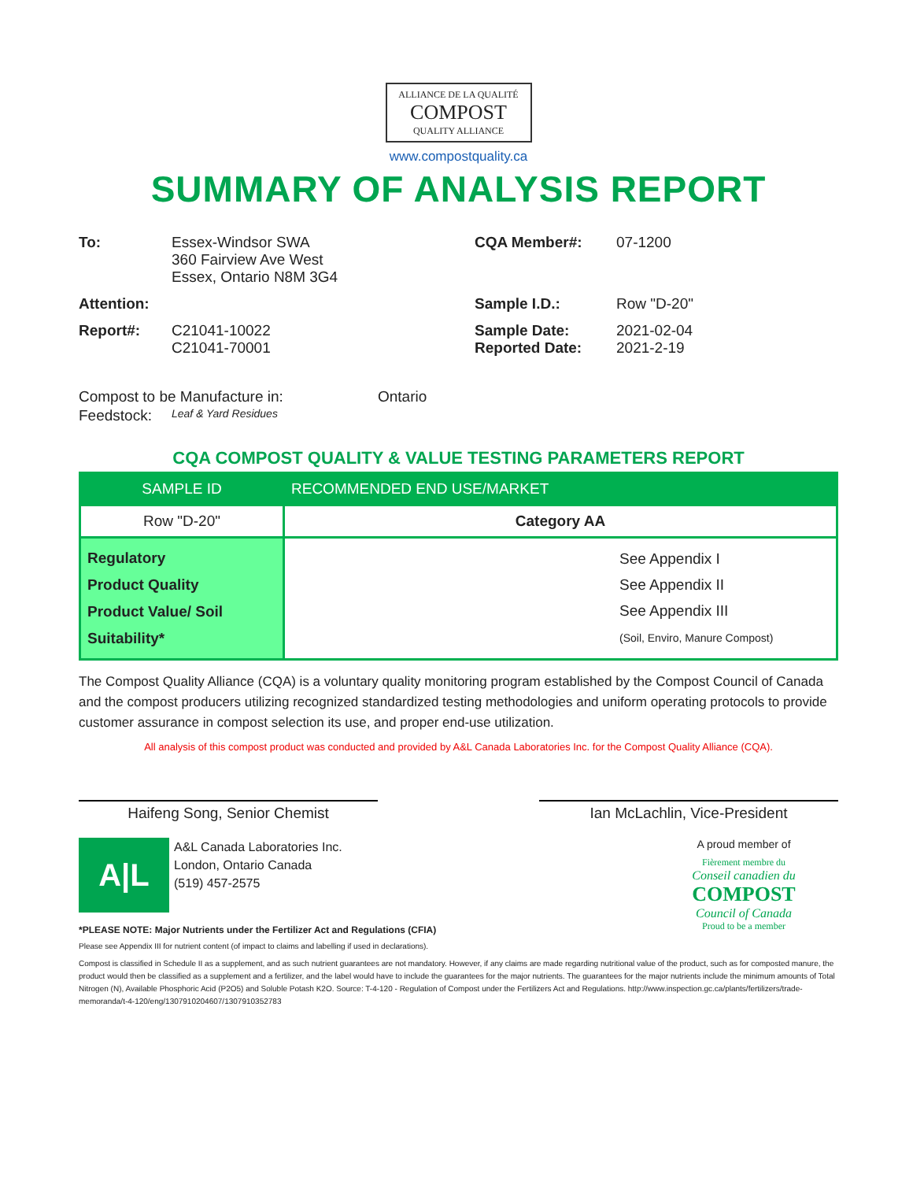ALLIANCE DE LA QUALITÉ
COMPOST
QUALITY ALLIANCE
www.compostquality.ca
SUMMARY OF ANALYSIS REPORT
To: Essex-Windsor SWA
360 Fairview Ave West
Essex, Ontario N8M 3G4
CQA Member#: 07-1200
Attention: Sample I.D.: Row "D-20"
Report#: C21041-10022
C21041-70001
Sample Date:
Reported Date:
2021-02-04
2021-2-19
Compost to be Manufacture in: Ontario
Feedstock:
Leaf & Yard Residues
CQA COMPOST QUALITY & VALUE TESTING PARAMETERS REPORT
| SAMPLE ID | RECOMMENDED END USE/MARKET |
| --- | --- |
| Row "D-20" | Category AA |
| Regulatory Product Quality Product Value/ Soil Suitability* | See Appendix I See Appendix II See Appendix III (Soil, Enviro, Manure Compost) |
The Compost Quality Alliance (CQA) is a voluntary quality monitoring program established by the Compost Council of Canada and the compost producers utilizing recognized standardized testing methodologies and uniform operating protocols to provide customer assurance in compost selection its use, and proper end-use utilization.
All analysis of this compost product was conducted and provided by A&L Canada Laboratories Inc. for the Compost Quality Alliance (CQA).
Haifeng Song, Senior Chemist Ian McLachlin, Vice-President
A|L
A&L Canada Laboratories Inc.
London, Ontario Canada
(519) 457-2575
A proud member of
Fièrement membre du
Conseil canadien du
COMPOST
Council of Canada
Proud to be a member
*PLEASE NOTE: Major Nutrients under the Fertilizer Act and Regulations (CFIA)
Please see Appendix III for nutrient content (of impact to claims and labelling if used in declarations).
Compost is classified in Schedule II as a supplement, and as such nutrient guarantees are not mandatory. However, if any claims are made regarding nutritional value of the product, such as for composted manure, the product would then be classified as a supplement and a fertilizer, and the label would have to include the guarantees for the major nutrients. The guarantees for the major nutrients include the minimum amounts of Total Nitrogen (N), Available Phosphoric Acid (P2O5) and Soluble Potash K2O. Source: T-4-120 - Regulation of Compost under the Fertilizers Act and Regulations. http://www.inspection.gc.ca/plants/fertilizers/trade-memoranda/t-4-120/eng/1307910204607/1307910352783